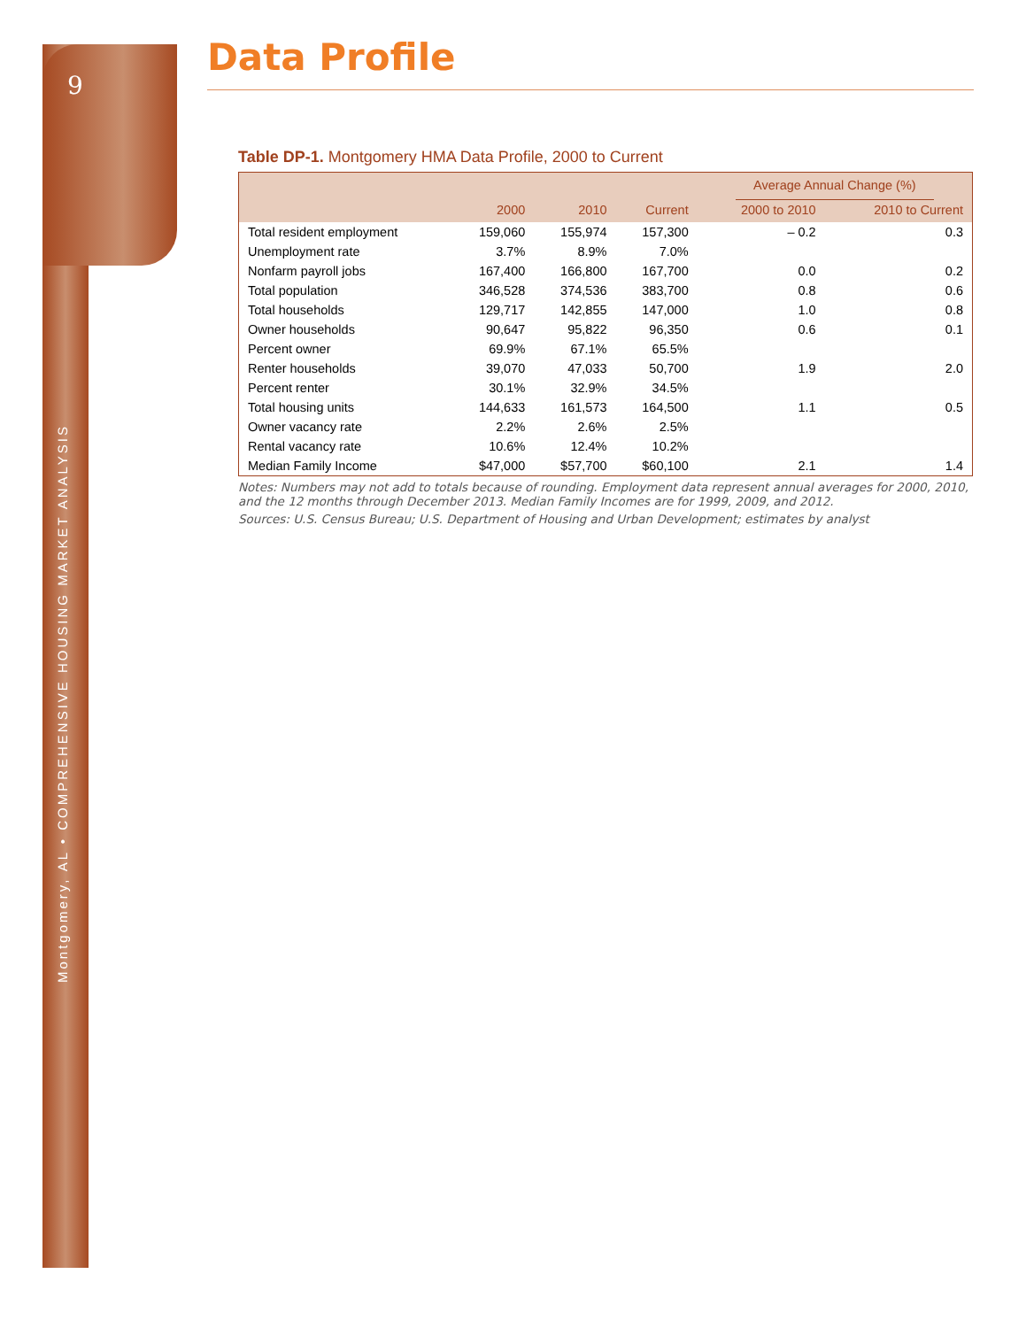9
Montgomery, AL • COMPREHENSIVE HOUSING MARKET ANALYSIS
Data Profile
Table DP-1. Montgomery HMA Data Profile, 2000 to Current
| | | | | Average Annual Change (%) | |
| --- | --- | --- | --- | --- | --- |
| | 2000 | 2010 | Current | 2000 to 2010 | 2010 to Current |
| Total resident employment | 159,060 | 155,974 | 157,300 | – 0.2 | 0.3 |
| Unemployment rate | 3.7% | 8.9% | 7.0% | | |
| Nonfarm payroll jobs | 167,400 | 166,800 | 167,700 | 0.0 | 0.2 |
| Total population | 346,528 | 374,536 | 383,700 | 0.8 | 0.6 |
| Total households | 129,717 | 142,855 | 147,000 | 1.0 | 0.8 |
| Owner households | 90,647 | 95,822 | 96,350 | 0.6 | 0.1 |
| Percent owner | 69.9% | 67.1% | 65.5% | | |
| Renter households | 39,070 | 47,033 | 50,700 | 1.9 | 2.0 |
| Percent renter | 30.1% | 32.9% | 34.5% | | |
| Total housing units | 144,633 | 161,573 | 164,500 | 1.1 | 0.5 |
| Owner vacancy rate | 2.2% | 2.6% | 2.5% | | |
| Rental vacancy rate | 10.6% | 12.4% | 10.2% | | |
| Median Family Income | $47,000 | $57,700 | $60,100 | 2.1 | 1.4 |
Notes: Numbers may not add to totals because of rounding. Employment data represent annual averages for 2000, 2010, and the 12 months through December 2013. Median Family Incomes are for 1999, 2009, and 2012.
Sources: U.S. Census Bureau; U.S. Department of Housing and Urban Development; estimates by analyst